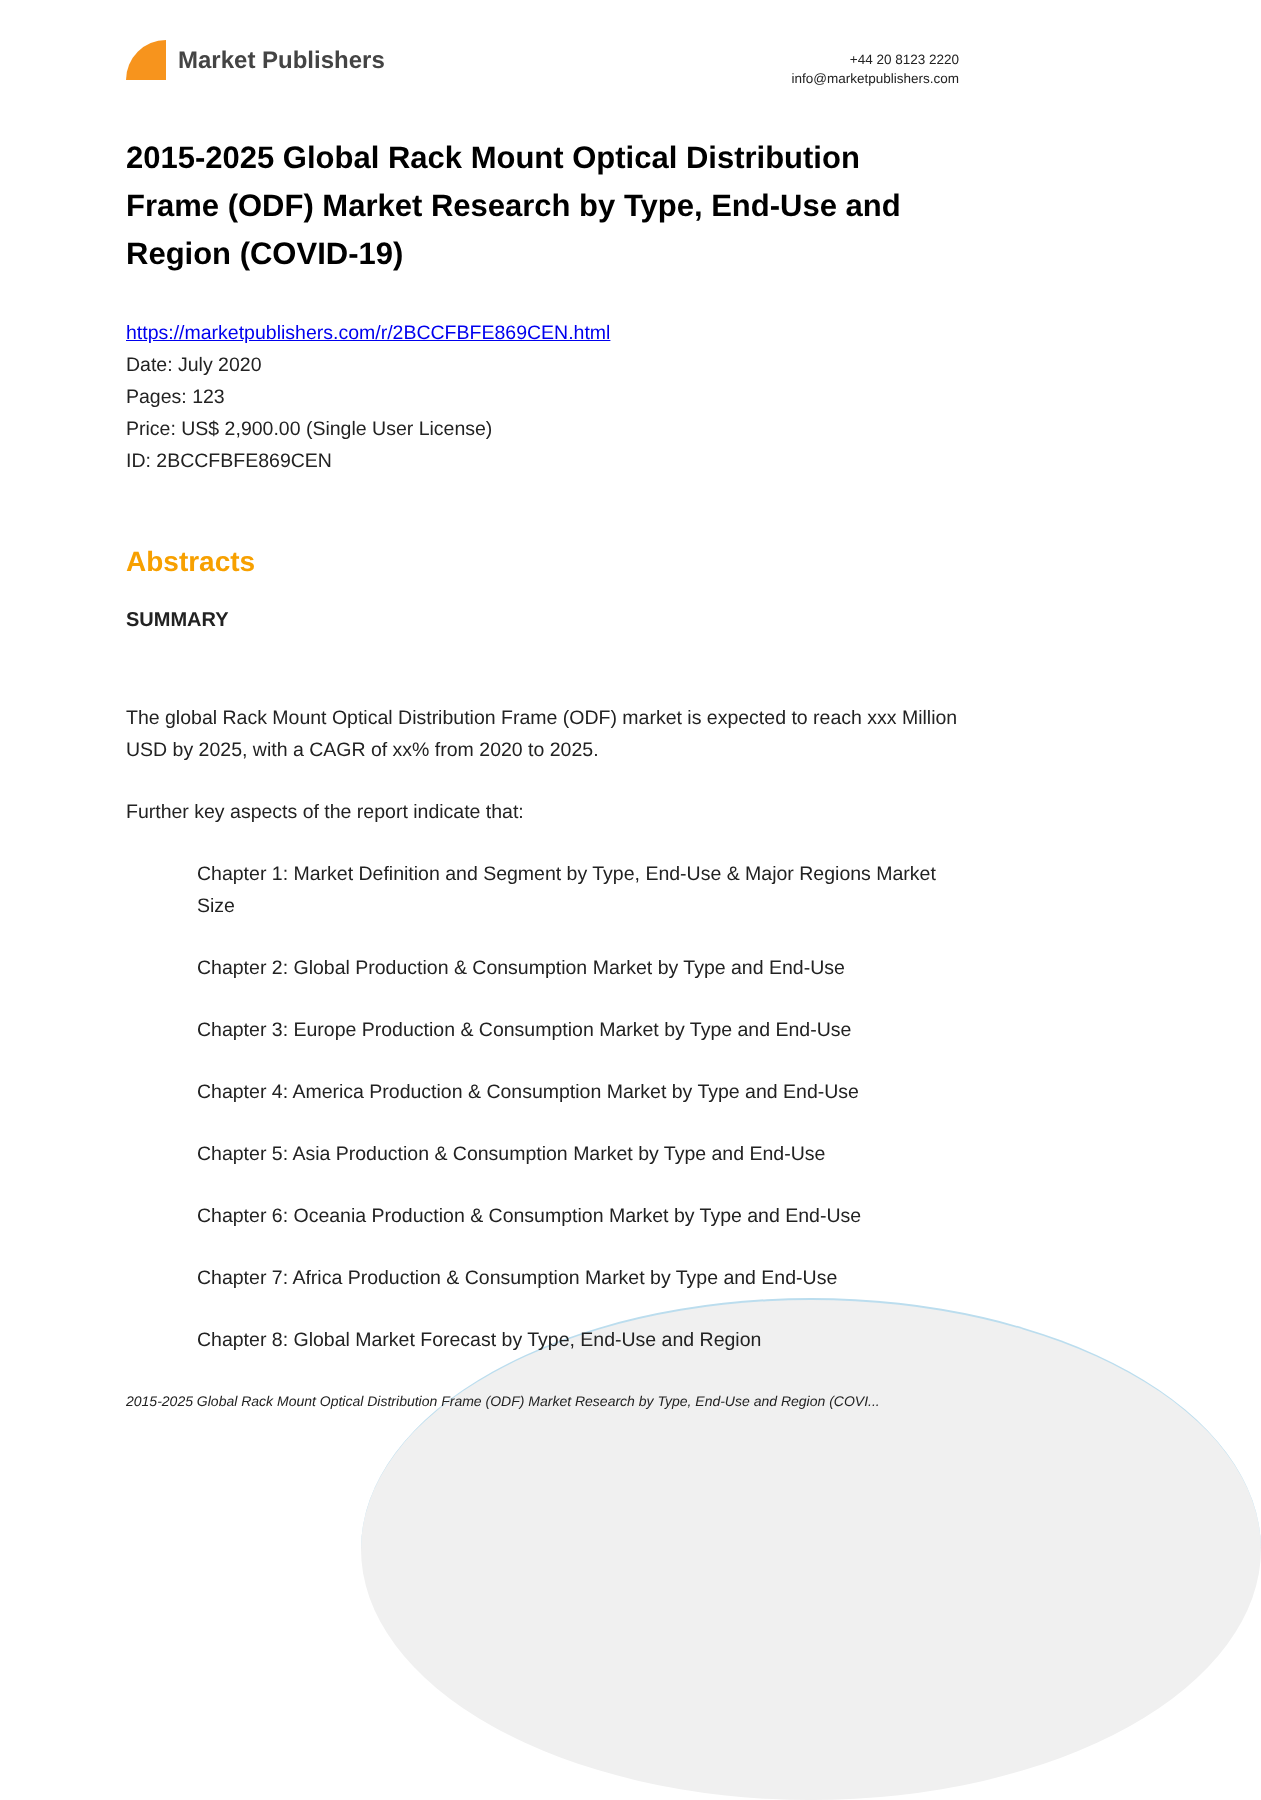Market Publishers
+44 20 8123 2220
info@marketpublishers.com
2015-2025 Global Rack Mount Optical Distribution Frame (ODF) Market Research by Type, End-Use and Region (COVID-19)
https://marketpublishers.com/r/2BCCFBFE869CEN.html
Date: July 2020
Pages: 123
Price: US$ 2,900.00 (Single User License)
ID: 2BCCFBFE869CEN
Abstracts
SUMMARY
The global Rack Mount Optical Distribution Frame (ODF) market is expected to reach xxx Million USD by 2025, with a CAGR of xx% from 2020 to 2025.
Further key aspects of the report indicate that:
Chapter 1: Market Definition and Segment by Type, End-Use & Major Regions Market Size
Chapter 2: Global Production & Consumption Market by Type and End-Use
Chapter 3: Europe Production & Consumption Market by Type and End-Use
Chapter 4: America Production & Consumption Market by Type and End-Use
Chapter 5: Asia Production & Consumption Market by Type and End-Use
Chapter 6: Oceania Production & Consumption Market by Type and End-Use
Chapter 7: Africa Production & Consumption Market by Type and End-Use
Chapter 8: Global Market Forecast by Type, End-Use and Region
2015-2025 Global Rack Mount Optical Distribution Frame (ODF) Market Research by Type, End-Use and Region (COVI...